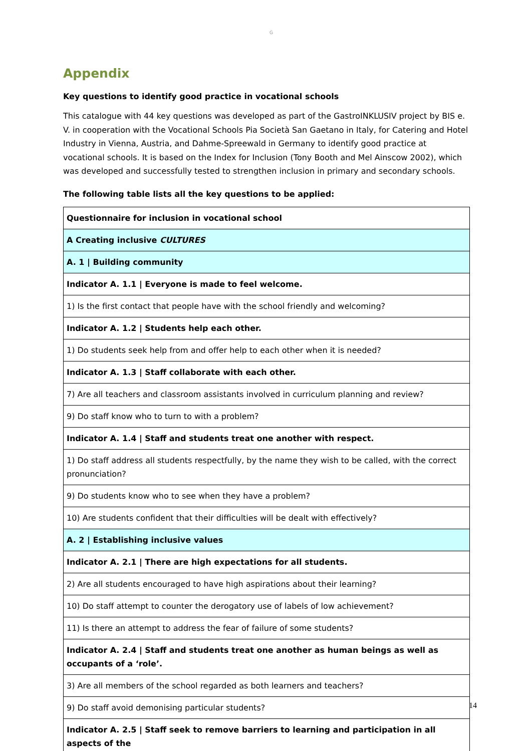G
Appendix
Key questions to identify good practice in vocational schools
This catalogue with 44 key questions was developed as part of the GastroINKLUSIV project by BIS e. V. in cooperation with the Vocational Schools Pia Società San Gaetano in Italy, for Catering and Hotel Industry in Vienna, Austria, and Dahme-Spreewald in Germany to identify good practice at vocational schools. It is based on the Index for Inclusion (Tony Booth and Mel Ainscow 2002), which was developed and successfully tested to strengthen inclusion in primary and secondary schools.
The following table lists all the key questions to be applied:
| Questionnaire for inclusion in vocational school |
| A Creating inclusive CULTURES |
| A. 1 / Building community |
| Indicator A. 1.1 / Everyone is made to feel welcome. |
| 1) Is the first contact that people have with the school friendly and welcoming? |
| Indicator A. 1.2 / Students help each other. |
| 1) Do students seek help from and offer help to each other when it is needed? |
| Indicator A. 1.3 / Staff collaborate with each other. |
| 7) Are all teachers and classroom assistants involved in curriculum planning and review? |
| 9) Do staff know who to turn to with a problem? |
| Indicator A. 1.4 / Staff and students treat one another with respect. |
| 1) Do staff address all students respectfully, by the name they wish to be called, with the correct pronunciation? |
| 9) Do students know who to see when they have a problem? |
| 10) Are students confident that their difficulties will be dealt with effectively? |
| A. 2 / Establishing inclusive values |
| Indicator A. 2.1 / There are high expectations for all students. |
| 2) Are all students encouraged to have high aspirations about their learning? |
| 10) Do staff attempt to counter the derogatory use of labels of low achievement? |
| 11) Is there an attempt to address the fear of failure of some students? |
| Indicator A. 2.4 / Staff and students treat one another as human beings as well as occupants of a ‘role’. |
| 3) Are all members of the school regarded as both learners and teachers? |
| 9) Do staff avoid demonising particular students? |
| Indicator A. 2.5 / Staff seek to remove barriers to learning and participation in all aspects of the |
14